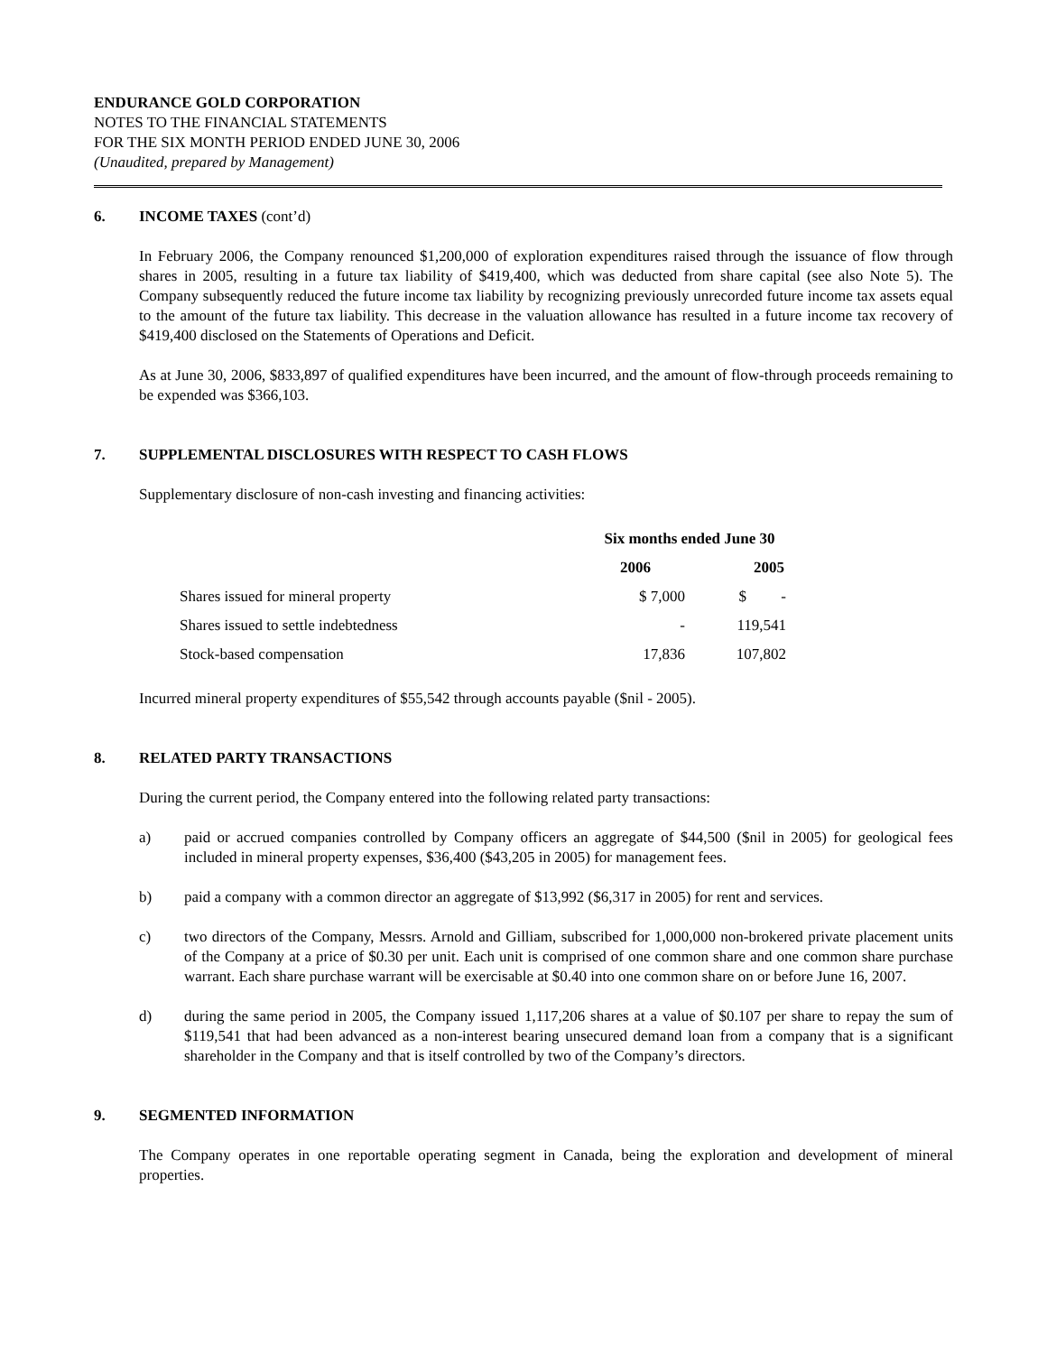ENDURANCE GOLD CORPORATION
NOTES TO THE FINANCIAL STATEMENTS
FOR THE SIX MONTH PERIOD ENDED JUNE 30, 2006
(Unaudited, prepared by Management)
6. INCOME TAXES (cont’d)
In February 2006, the Company renounced $1,200,000 of exploration expenditures raised through the issuance of flow through shares in 2005, resulting in a future tax liability of $419,400, which was deducted from share capital (see also Note 5). The Company subsequently reduced the future income tax liability by recognizing previously unrecorded future income tax assets equal to the amount of the future tax liability. This decrease in the valuation allowance has resulted in a future income tax recovery of $419,400 disclosed on the Statements of Operations and Deficit.
As at June 30, 2006, $833,897 of qualified expenditures have been incurred, and the amount of flow-through proceeds remaining to be expended was $366,103.
7. SUPPLEMENTAL DISCLOSURES WITH RESPECT TO CASH FLOWS
Supplementary disclosure of non-cash investing and financing activities:
| | Six months ended June 30 | |
| --- | --- | --- |
| | 2006 | 2005 |
| Shares issued for mineral property | $ 7,000 | $ - |
| Shares issued to settle indebtedness | - | 119,541 |
| Stock-based compensation | 17,836 | 107,802 |
Incurred mineral property expenditures of $55,542 through accounts payable ($nil - 2005).
8. RELATED PARTY TRANSACTIONS
During the current period, the Company entered into the following related party transactions:
a) paid or accrued companies controlled by Company officers an aggregate of $44,500 ($nil in 2005) for geological fees included in mineral property expenses, $36,400 ($43,205 in 2005) for management fees.
b) paid a company with a common director an aggregate of $13,992 ($6,317 in 2005) for rent and services.
c) two directors of the Company, Messrs. Arnold and Gilliam, subscribed for 1,000,000 non-brokered private placement units of the Company at a price of $0.30 per unit. Each unit is comprised of one common share and one common share purchase warrant. Each share purchase warrant will be exercisable at $0.40 into one common share on or before June 16, 2007.
d) during the same period in 2005, the Company issued 1,117,206 shares at a value of $0.107 per share to repay the sum of $119,541 that had been advanced as a non-interest bearing unsecured demand loan from a company that is a significant shareholder in the Company and that is itself controlled by two of the Company’s directors.
9. SEGMENTED INFORMATION
The Company operates in one reportable operating segment in Canada, being the exploration and development of mineral properties.